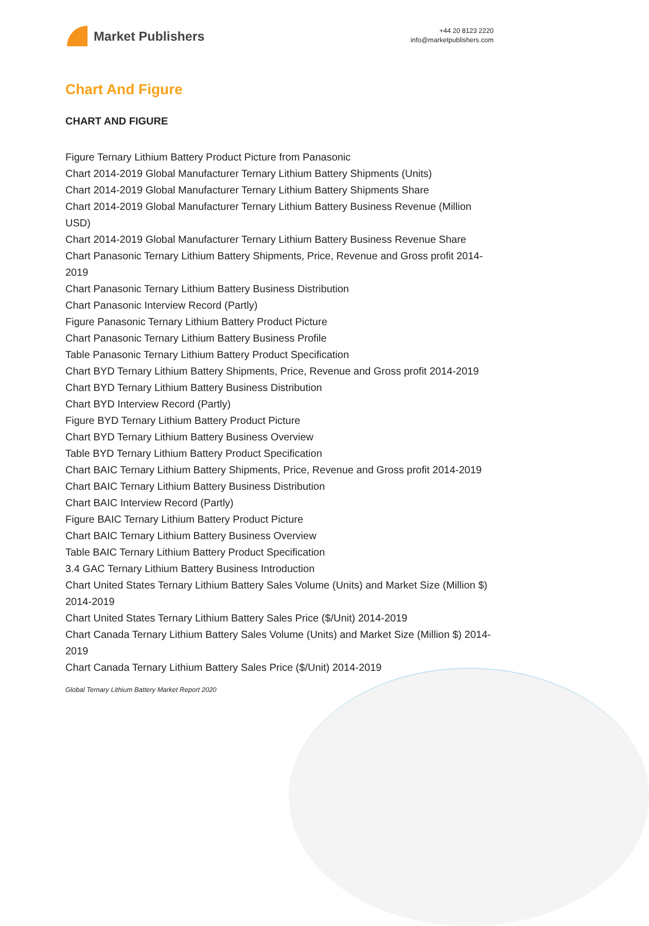Market Publishers
+44 20 8123 2220
info@marketpublishers.com
Chart And Figure
CHART AND FIGURE
Figure Ternary Lithium Battery Product Picture from Panasonic
Chart 2014-2019 Global Manufacturer Ternary Lithium Battery Shipments (Units)
Chart 2014-2019 Global Manufacturer Ternary Lithium Battery Shipments Share
Chart 2014-2019 Global Manufacturer Ternary Lithium Battery Business Revenue (Million USD)
Chart 2014-2019 Global Manufacturer Ternary Lithium Battery Business Revenue Share
Chart Panasonic Ternary Lithium Battery Shipments, Price, Revenue and Gross profit 2014-2019
Chart Panasonic Ternary Lithium Battery Business Distribution
Chart Panasonic Interview Record (Partly)
Figure Panasonic Ternary Lithium Battery Product Picture
Chart Panasonic Ternary Lithium Battery Business Profile
Table Panasonic Ternary Lithium Battery Product Specification
Chart BYD Ternary Lithium Battery Shipments, Price, Revenue and Gross profit 2014-2019
Chart BYD Ternary Lithium Battery Business Distribution
Chart BYD Interview Record (Partly)
Figure BYD Ternary Lithium Battery Product Picture
Chart BYD Ternary Lithium Battery Business Overview
Table BYD Ternary Lithium Battery Product Specification
Chart BAIC Ternary Lithium Battery Shipments, Price, Revenue and Gross profit 2014-2019
Chart BAIC Ternary Lithium Battery Business Distribution
Chart BAIC Interview Record (Partly)
Figure BAIC Ternary Lithium Battery Product Picture
Chart BAIC Ternary Lithium Battery Business Overview
Table BAIC Ternary Lithium Battery Product Specification
3.4 GAC Ternary Lithium Battery Business Introduction
Chart United States Ternary Lithium Battery Sales Volume (Units) and Market Size (Million $) 2014-2019
Chart United States Ternary Lithium Battery Sales Price ($/Unit) 2014-2019
Chart Canada Ternary Lithium Battery Sales Volume (Units) and Market Size (Million $) 2014-2019
Chart Canada Ternary Lithium Battery Sales Price ($/Unit) 2014-2019
Global Ternary Lithium Battery Market Report 2020